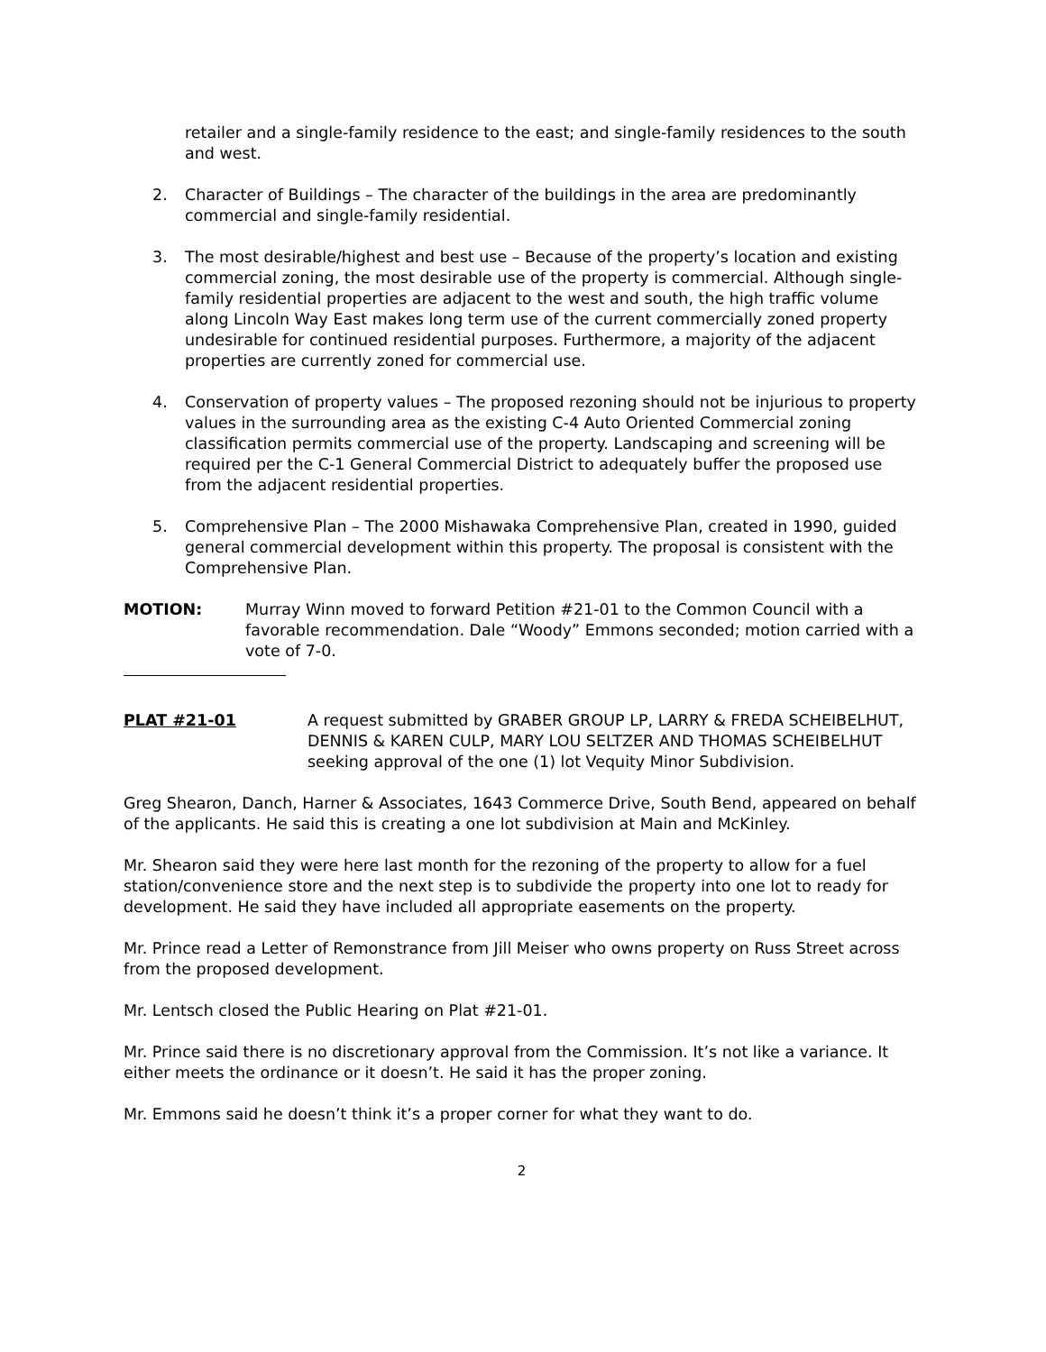retailer and a single-family residence to the east; and single-family residences to the south and west.
2. Character of Buildings – The character of the buildings in the area are predominantly commercial and single-family residential.
3. The most desirable/highest and best use – Because of the property’s location and existing commercial zoning, the most desirable use of the property is commercial. Although single-family residential properties are adjacent to the west and south, the high traffic volume along Lincoln Way East makes long term use of the current commercially zoned property undesirable for continued residential purposes. Furthermore, a majority of the adjacent properties are currently zoned for commercial use.
4. Conservation of property values – The proposed rezoning should not be injurious to property values in the surrounding area as the existing C-4 Auto Oriented Commercial zoning classification permits commercial use of the property. Landscaping and screening will be required per the C-1 General Commercial District to adequately buffer the proposed use from the adjacent residential properties.
5. Comprehensive Plan – The 2000 Mishawaka Comprehensive Plan, created in 1990, guided general commercial development within this property. The proposal is consistent with the Comprehensive Plan.
MOTION: Murray Winn moved to forward Petition #21-01 to the Common Council with a favorable recommendation. Dale “Woody” Emmons seconded; motion carried with a vote of 7-0.
PLAT #21-01 A request submitted by GRABER GROUP LP, LARRY & FREDA SCHEIBELHUT, DENNIS & KAREN CULP, MARY LOU SELTZER AND THOMAS SCHEIBELHUT seeking approval of the one (1) lot Vequity Minor Subdivision.
Greg Shearon, Danch, Harner & Associates, 1643 Commerce Drive, South Bend, appeared on behalf of the applicants. He said this is creating a one lot subdivision at Main and McKinley.
Mr. Shearon said they were here last month for the rezoning of the property to allow for a fuel station/convenience store and the next step is to subdivide the property into one lot to ready for development. He said they have included all appropriate easements on the property.
Mr. Prince read a Letter of Remonstrance from Jill Meiser who owns property on Russ Street across from the proposed development.
Mr. Lentsch closed the Public Hearing on Plat #21-01.
Mr. Prince said there is no discretionary approval from the Commission. It’s not like a variance. It either meets the ordinance or it doesn’t. He said it has the proper zoning.
Mr. Emmons said he doesn’t think it’s a proper corner for what they want to do.
2